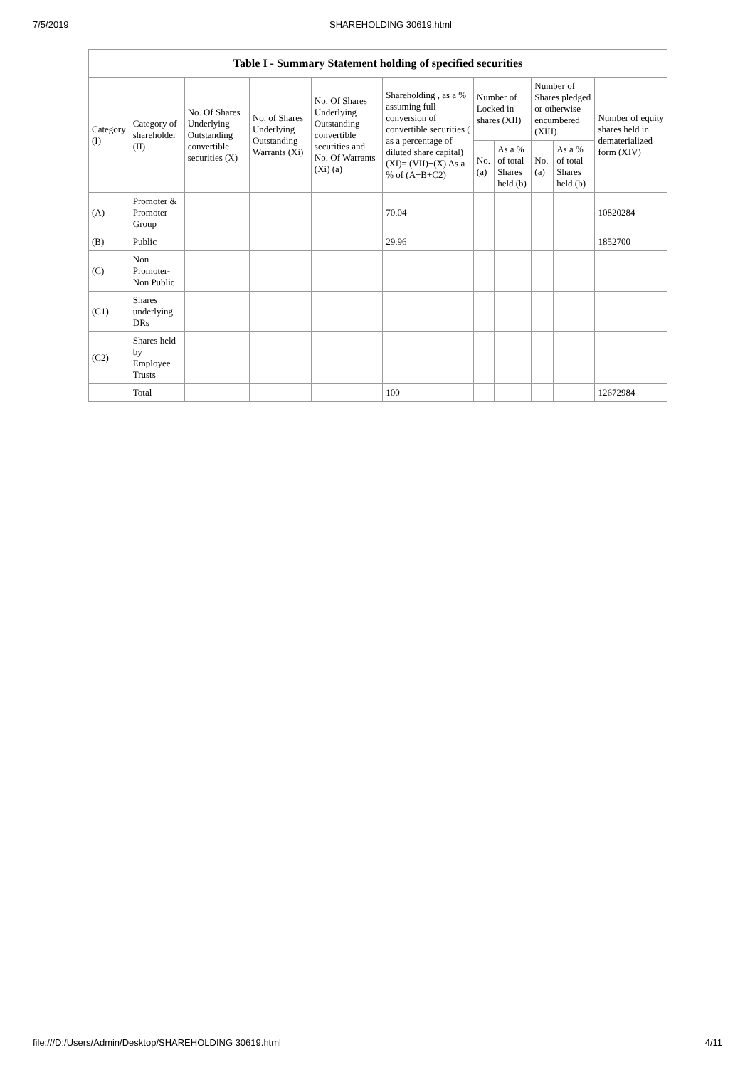7/5/2019 SHAREHOLDING 30619.html
| Table I - Summary Statement holding of specified securities | | | | | | | | | | |
| --- | --- | --- | --- | --- | --- | --- | --- | --- | --- | --- |
| Category (I) | Category of shareholder (II) | No. Of Shares Underlying Outstanding convertible securities (X) | No. of Shares Underlying Outstanding Warrants (Xi) | No. Of Shares Underlying Outstanding convertible securities and No. Of Warrants (Xi) (a) | Shareholding , as a % assuming full conversion of convertible securities ( as a percentage of diluted share capital) (XI)= (VII)+(X) As a % of (A+B+C2) | Number of Locked in shares (XII) | | Number of Shares pledged or otherwise encumbered (XIII) | | Number of equity shares held in dematerialized form (XIV) |
| | | | | | | No. (a) | As a % of total Shares held (b) | No. (a) | As a % of total Shares held (b) | |
| (A) | Promoter & Promoter Group | | | | 70.04 | | | | | 10820284 |
| (B) | Public | | | | 29.96 | | | | | 1852700 |
| (C) | Non Promoter- Non Public | | | | | | | | | |
| (C1) | Shares underlying DRs | | | | | | | | | |
| (C2) | Shares held by Employee Trusts | | | | | | | | | |
| | Total | | | | 100 | | | | | 12672984 |
file:///D:/Users/Admin/Desktop/SHAREHOLDING 30619.html 4/11